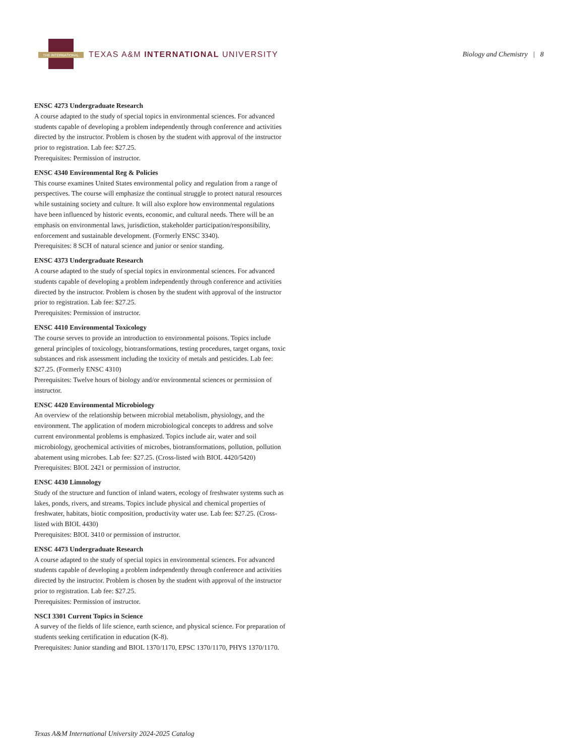THE INTERNATIONAL
TEXAS A&M INTERNATIONAL UNIVERSITY
Biology and Chemistry | 8
ENSC 4273 Undergraduate Research
A course adapted to the study of special topics in environmental sciences. For advanced students capable of developing a problem independently through conference and activities directed by the instructor. Problem is chosen by the student with approval of the instructor prior to registration. Lab fee: $27.25.
Prerequisites: Permission of instructor.
ENSC 4340 Environmental Reg & Policies
This course examines United States environmental policy and regulation from a range of perspectives. The course will emphasize the continual struggle to protect natural resources while sustaining society and culture. It will also explore how environmental regulations have been influenced by historic events, economic, and cultural needs. There will be an emphasis on environmental laws, jurisdiction, stakeholder participation/responsibility, enforcement and sustainable development. (Formerly ENSC 3340).
Prerequisites: 8 SCH of natural science and junior or senior standing.
ENSC 4373 Undergraduate Research
A course adapted to the study of special topics in environmental sciences. For advanced students capable of developing a problem independently through conference and activities directed by the instructor. Problem is chosen by the student with approval of the instructor prior to registration. Lab fee: $27.25.
Prerequisites: Permission of instructor.
ENSC 4410 Environmental Toxicology
The course serves to provide an introduction to environmental poisons. Topics include general principles of toxicology, biotransformations, testing procedures, target organs, toxic substances and risk assessment including the toxicity of metals and pesticides. Lab fee: $27.25. (Formerly ENSC 4310)
Prerequisites: Twelve hours of biology and/or environmental sciences or permission of instructor.
ENSC 4420 Environmental Microbiology
An overview of the relationship between microbial metabolism, physiology, and the environment. The application of modern microbiological concepts to address and solve current environmental problems is emphasized. Topics include air, water and soil microbiology, geochemical activities of microbes, biotransformations, pollution, pollution abatement using microbes. Lab fee: $27.25. (Cross-listed with BIOL 4420/5420)
Prerequisites: BIOL 2421 or permission of instructor.
ENSC 4430 Limnology
Study of the structure and function of inland waters, ecology of freshwater systems such as lakes, ponds, rivers, and streams. Topics include physical and chemical properties of freshwater, habitats, biotic composition, productivity water use. Lab fee: $27.25. (Cross-listed with BIOL 4430)
Prerequisites: BIOL 3410 or permission of instructor.
ENSC 4473 Undergraduate Research
A course adapted to the study of special topics in environmental sciences. For advanced students capable of developing a problem independently through conference and activities directed by the instructor. Problem is chosen by the student with approval of the instructor prior to registration. Lab fee: $27.25.
Prerequisites: Permission of instructor.
NSCI 3301 Current Topics in Science
A survey of the fields of life science, earth science, and physical science. For preparation of students seeking certification in education (K-8).
Prerequisites: Junior standing and BIOL 1370/1170, EPSC 1370/1170, PHYS 1370/1170.
Texas A&M International University 2024-2025 Catalog